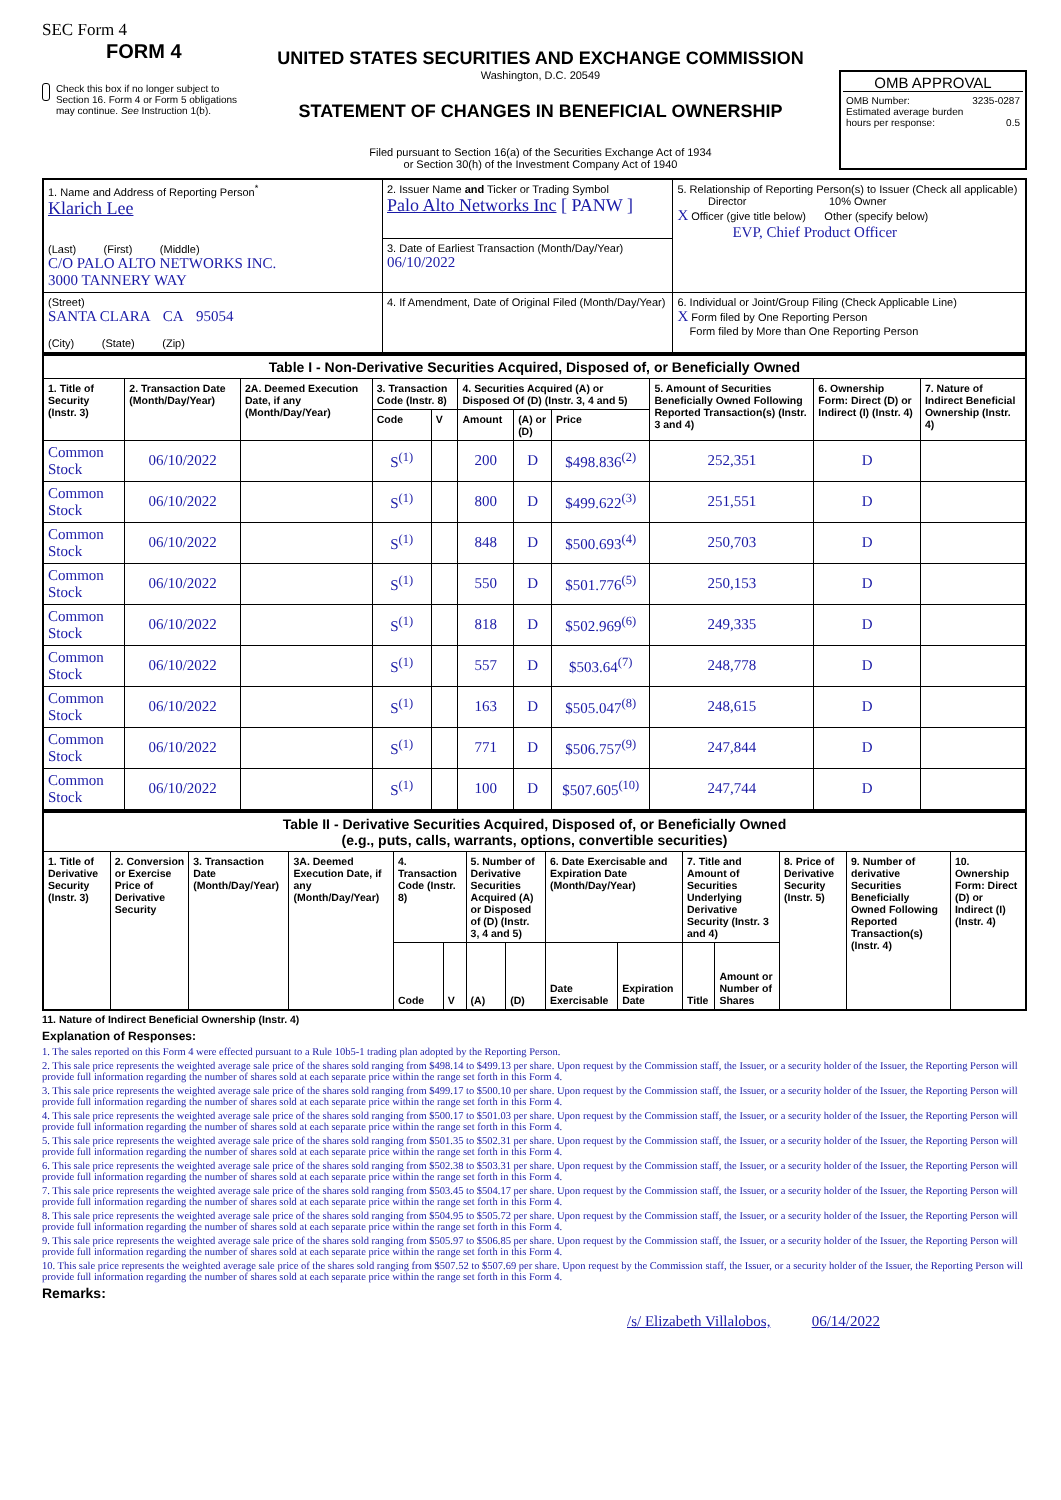SEC Form 4
FORM 4
Check this box if no longer subject to Section 16. Form 4 or Form 5 obligations may continue. See Instruction 1(b).
UNITED STATES SECURITIES AND EXCHANGE COMMISSION
Washington, D.C. 20549
STATEMENT OF CHANGES IN BENEFICIAL OWNERSHIP
Filed pursuant to Section 16(a) of the Securities Exchange Act of 1934
or Section 30(h) of the Investment Company Act of 1940
OMB APPROVAL
OMB Number: 3235-0287
Estimated average burden
hours per response: 0.5
| 1. Name and Address of Reporting Person<sup>*</sup> Klarich Lee (Last) (First) (Middle) C/O PALO ALTO NETWORKS INC. 3000 TANNERY WAY | 2. Issuer Name and Ticker or Trading Symbol Palo Alto Networks Inc [ PANW ] | 5. Relationship of Reporting Person(s) to Issuer (Check all applicable) Director 10% Owner X Officer (give title below) Other (specify below) EVP, Chief Product Officer |
| | 3. Date of Earliest Transaction (Month/Day/Year) 06/10/2022 | |
| (Street) SANTA CLARA CA 95054 (City) (State) (Zip) | 4. If Amendment, Date of Original Filed (Month/Day/Year) | 6. Individual or Joint/Group Filing (Check Applicable Line) X Form filed by One Reporting Person Form filed by More than One Reporting Person |
| Table I - Non-Derivative Securities Acquired, Disposed of, or Beneficially Owned | | | | | | | | | | |
| --- | --- | --- | --- | --- | --- | --- | --- | --- | --- | --- |
| 1. Title of Security (Instr. 3) | 2. Transaction Date (Month/Day/Year) | 2A. Deemed Execution Date, if any (Month/Day/Year) | 3. Transaction Code (Instr. 8) | | 4. Securities Acquired (A) or Disposed Of (D) (Instr. 3, 4 and 5) | | | 5. Amount of Securities Beneficially Owned Following Reported Transaction(s) (Instr. 3 and 4) | 6. Ownership Form: Direct (D) or Indirect (I) (Instr. 4) | 7. Nature of Indirect Beneficial Ownership (Instr. 4) |
| | | | Code | V | Amount | (A) or (D) | Price | | | |
| Common Stock | 06/10/2022 | | S<sup>(1)</sup> | | 200 | D | $498.836<sup>(2)</sup> | 252,351 | D | |
| Common Stock | 06/10/2022 | | S<sup>(1)</sup> | | 800 | D | $499.622<sup>(3)</sup> | 251,551 | D | |
| Common Stock | 06/10/2022 | | S<sup>(1)</sup> | | 848 | D | $500.693<sup>(4)</sup> | 250,703 | D | |
| Common Stock | 06/10/2022 | | S<sup>(1)</sup> | | 550 | D | $501.776<sup>(5)</sup> | 250,153 | D | |
| Common Stock | 06/10/2022 | | S<sup>(1)</sup> | | 818 | D | $502.969<sup>(6)</sup> | 249,335 | D | |
| Common Stock | 06/10/2022 | | S<sup>(1)</sup> | | 557 | D | $503.64<sup>(7)</sup> | 248,778 | D | |
| Common Stock | 06/10/2022 | | S<sup>(1)</sup> | | 163 | D | $505.047<sup>(8)</sup> | 248,615 | D | |
| Common Stock | 06/10/2022 | | S<sup>(1)</sup> | | 771 | D | $506.757<sup>(9)</sup> | 247,844 | D | |
| Common Stock | 06/10/2022 | | S<sup>(1)</sup> | | 100 | D | $507.605<sup>(10)</sup> | 247,744 | D | |
| Table II - Derivative Securities Acquired, Disposed of, or Beneficially Owned (e.g., puts, calls, warrants, options, convertible securities) | | | | | | | | | | | | | | |
| --- | --- | --- | --- | --- | --- | --- | --- | --- | --- | --- | --- | --- | --- | --- |
| 1. Title of Derivative Security (Instr. 3) | 2. Conversion or Exercise Price of Derivative Security | 3. Transaction Date (Month/Day/Year) | 3A. Deemed Execution Date, if any (Month/Day/Year) | 4. Transaction Code (Instr. 8) | | 5. Number of Derivative Securities Acquired (A) or Disposed of (D) (Instr. 3, 4 and 5) | | 6. Date Exercisable and Expiration Date (Month/Day/Year) | | 7. Title and Amount of Securities Underlying Derivative Security (Instr. 3 and 4) | | 8. Price of Derivative Security (Instr. 5) | 9. Number of derivative Securities Beneficially Owned Following Reported Transaction(s) (Instr. 4) | 10. Ownership Form: Direct (D) or Indirect (I) (Instr. 4) |
| | | | | Code | V | (A) | (D) | Date Exercisable | Expiration Date | Title | Amount or Number of Shares | | | |
11. Nature of Indirect Beneficial Ownership (Instr. 4)
Explanation of Responses:
1. The sales reported on this Form 4 were effected pursuant to a Rule 10b5-1 trading plan adopted by the Reporting Person.
2. This sale price represents the weighted average sale price of the shares sold ranging from $498.14 to $499.13 per share. Upon request by the Commission staff, the Issuer, or a security holder of the Issuer, the Reporting Person will provide full information regarding the number of shares sold at each separate price within the range set forth in this Form 4.
3. This sale price represents the weighted average sale price of the shares sold ranging from $499.17 to $500.10 per share. Upon request by the Commission staff, the Issuer, or a security holder of the Issuer, the Reporting Person will provide full information regarding the number of shares sold at each separate price within the range set forth in this Form 4.
4. This sale price represents the weighted average sale price of the shares sold ranging from $500.17 to $501.03 per share. Upon request by the Commission staff, the Issuer, or a security holder of the Issuer, the Reporting Person will provide full information regarding the number of shares sold at each separate price within the range set forth in this Form 4.
5. This sale price represents the weighted average sale price of the shares sold ranging from $501.35 to $502.31 per share. Upon request by the Commission staff, the Issuer, or a security holder of the Issuer, the Reporting Person will provide full information regarding the number of shares sold at each separate price within the range set forth in this Form 4.
6. This sale price represents the weighted average sale price of the shares sold ranging from $502.38 to $503.31 per share. Upon request by the Commission staff, the Issuer, or a security holder of the Issuer, the Reporting Person will provide full information regarding the number of shares sold at each separate price within the range set forth in this Form 4.
7. This sale price represents the weighted average sale price of the shares sold ranging from $503.45 to $504.17 per share. Upon request by the Commission staff, the Issuer, or a security holder of the Issuer, the Reporting Person will provide full information regarding the number of shares sold at each separate price within the range set forth in this Form 4.
8. This sale price represents the weighted average sale price of the shares sold ranging from $504.95 to $505.72 per share. Upon request by the Commission staff, the Issuer, or a security holder of the Issuer, the Reporting Person will provide full information regarding the number of shares sold at each separate price within the range set forth in this Form 4.
9. This sale price represents the weighted average sale price of the shares sold ranging from $505.97 to $506.85 per share. Upon request by the Commission staff, the Issuer, or a security holder of the Issuer, the Reporting Person will provide full information regarding the number of shares sold at each separate price within the range set forth in this Form 4.
10. This sale price represents the weighted average sale price of the shares sold ranging from $507.52 to $507.69 per share. Upon request by the Commission staff, the Issuer, or a security holder of the Issuer, the Reporting Person will provide full information regarding the number of shares sold at each separate price within the range set forth in this Form 4.
Remarks:
/s/ Elizabeth Villalobos, 06/14/2022